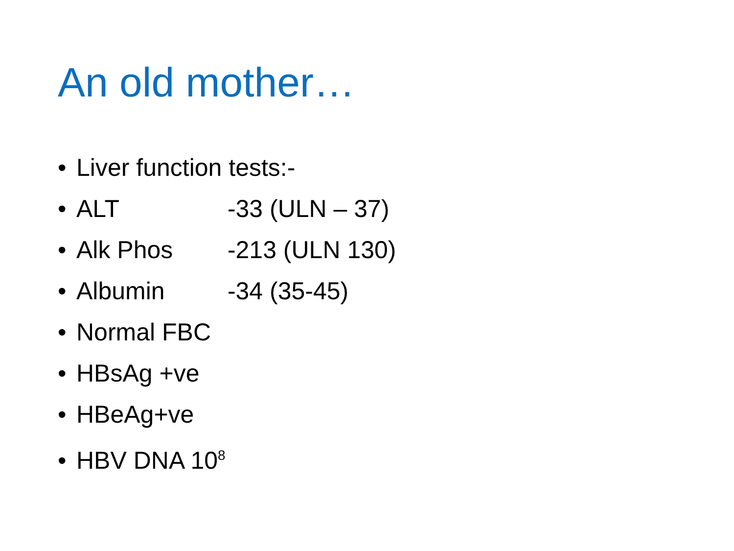An old mother…
• Liver function tests:-
• ALT -33 (ULN – 37)
• Alk Phos -213 (ULN 130)
• Albumin -34 (35-45)
• Normal FBC
• HBsAg +ve
• HBeAg+ve
• HBV DNA 10<sup>8</sup>